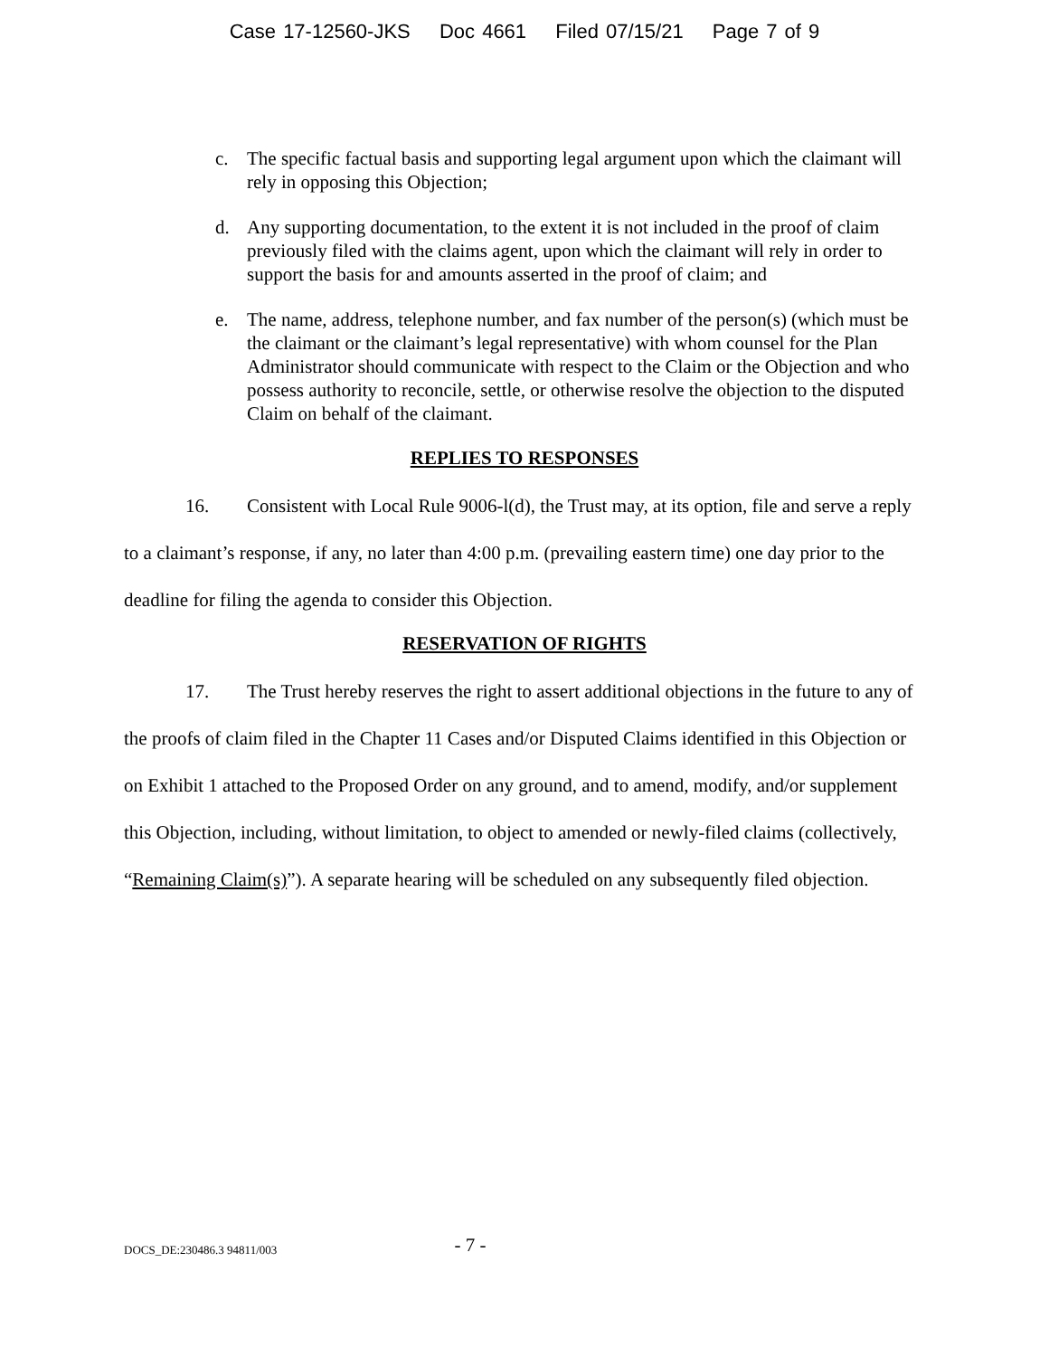Case 17-12560-JKS Doc 4661 Filed 07/15/21 Page 7 of 9
c. The specific factual basis and supporting legal argument upon which the claimant will rely in opposing this Objection;
d. Any supporting documentation, to the extent it is not included in the proof of claim previously filed with the claims agent, upon which the claimant will rely in order to support the basis for and amounts asserted in the proof of claim; and
e. The name, address, telephone number, and fax number of the person(s) (which must be the claimant or the claimant’s legal representative) with whom counsel for the Plan Administrator should communicate with respect to the Claim or the Objection and who possess authority to reconcile, settle, or otherwise resolve the objection to the disputed Claim on behalf of the claimant.
REPLIES TO RESPONSES
16. Consistent with Local Rule 9006-l(d), the Trust may, at its option, file and serve a reply to a claimant’s response, if any, no later than 4:00 p.m. (prevailing eastern time) one day prior to the deadline for filing the agenda to consider this Objection.
RESERVATION OF RIGHTS
17. The Trust hereby reserves the right to assert additional objections in the future to any of the proofs of claim filed in the Chapter 11 Cases and/or Disputed Claims identified in this Objection or on Exhibit 1 attached to the Proposed Order on any ground, and to amend, modify, and/or supplement this Objection, including, without limitation, to object to amended or newly-filed claims (collectively, “Remaining Claim(s)”). A separate hearing will be scheduled on any subsequently filed objection.
DOCS_DE:230486.3 94811/003
- 7 -